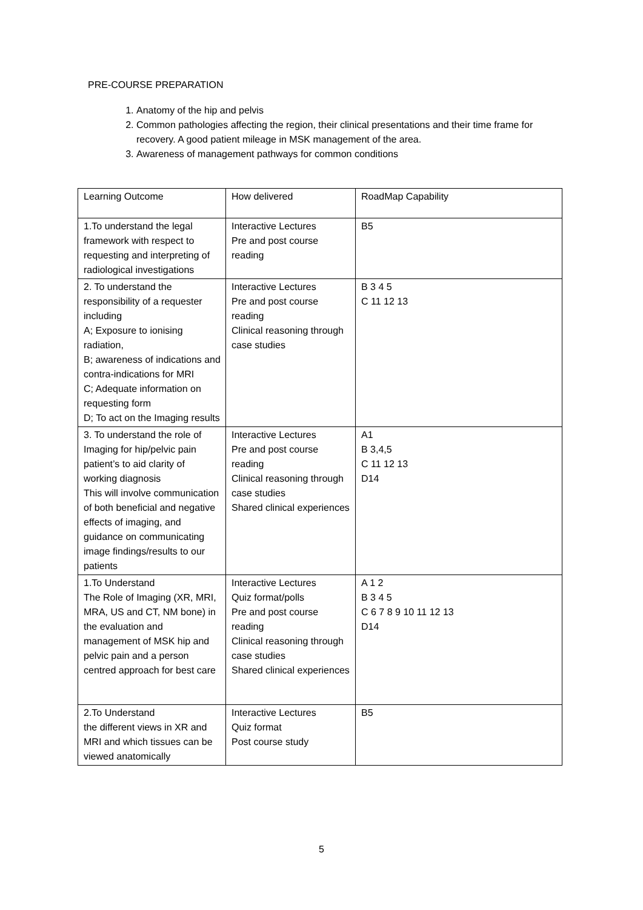PRE-COURSE PREPARATION
1. Anatomy of the hip and pelvis
2. Common pathologies affecting the region, their clinical presentations and their time frame for recovery. A good patient mileage in MSK management of the area.
3. Awareness of management pathways for common conditions
| Learning Outcome | How delivered | RoadMap Capability |
| 1.To understand the legal framework with respect to requesting and interpreting of radiological investigations | Interactive Lectures Pre and post course reading | B5 |
| 2. To understand the responsibility of a requester including A; Exposure to ionising radiation, B; awareness of indications and contra-indications for MRI C; Adequate information on requesting form D; To act on the Imaging results | Interactive Lectures Pre and post course reading Clinical reasoning through case studies | B 3 4 5 C 11 12 13 |
| 3. To understand the role of Imaging for hip/pelvic pain patient’s to aid clarity of working diagnosis This will involve communication of both beneficial and negative effects of imaging, and guidance on communicating image findings/results to our patients | Interactive Lectures Pre and post course reading Clinical reasoning through case studies Shared clinical experiences | A1 B 3,4,5 C 11 12 13 D14 |
| 1.To Understand The Role of Imaging (XR, MRI, MRA, US and CT, NM bone) in the evaluation and management of MSK hip and pelvic pain and a person centred approach for best care | Interactive Lectures Quiz format/polls Pre and post course reading Clinical reasoning through case studies Shared clinical experiences | A 1 2 B 3 4 5 C 6 7 8 9 10 11 12 13 D14 |
| 2.To Understand the different views in XR and MRI and which tissues can be viewed anatomically | Interactive Lectures Quiz format Post course study | B5 |
5